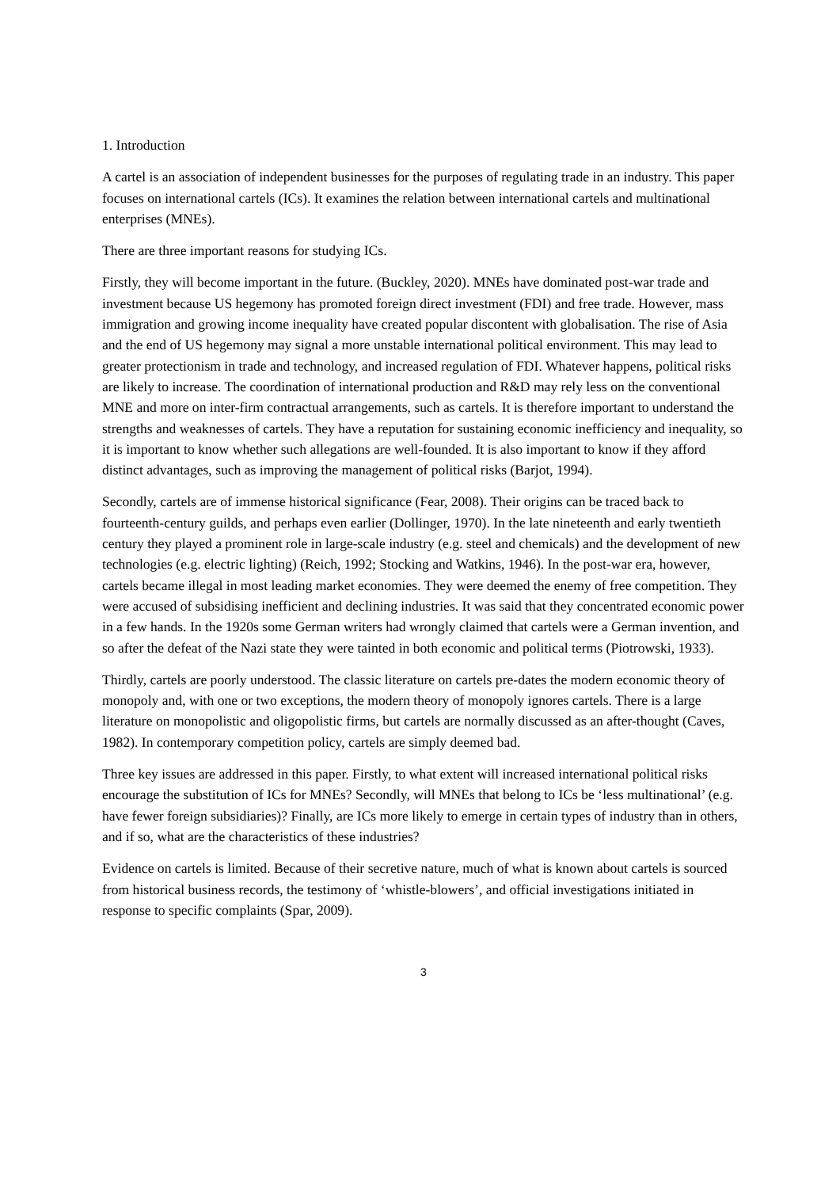1. Introduction
A cartel is an association of independent businesses for the purposes of regulating trade in an industry. This paper focuses on international cartels (ICs). It examines the relation between international cartels and multinational enterprises (MNEs).
There are three important reasons for studying ICs.
Firstly, they will become important in the future. (Buckley, 2020). MNEs have dominated post-war trade and investment because US hegemony has promoted foreign direct investment (FDI) and free trade. However, mass immigration and growing income inequality have created popular discontent with globalisation. The rise of Asia and the end of US hegemony may signal a more unstable international political environment. This may lead to greater protectionism in trade and technology, and increased regulation of FDI. Whatever happens, political risks are likely to increase. The coordination of international production and R&D may rely less on the conventional MNE and more on inter-firm contractual arrangements, such as cartels. It is therefore important to understand the strengths and weaknesses of cartels. They have a reputation for sustaining economic inefficiency and inequality, so it is important to know whether such allegations are well-founded. It is also important to know if they afford distinct advantages, such as improving the management of political risks (Barjot, 1994).
Secondly, cartels are of immense historical significance (Fear, 2008). Their origins can be traced back to fourteenth-century guilds, and perhaps even earlier (Dollinger, 1970). In the late nineteenth and early twentieth century they played a prominent role in large-scale industry (e.g. steel and chemicals) and the development of new technologies (e.g. electric lighting) (Reich, 1992; Stocking and Watkins, 1946). In the post-war era, however, cartels became illegal in most leading market economies. They were deemed the enemy of free competition. They were accused of subsidising inefficient and declining industries. It was said that they concentrated economic power in a few hands. In the 1920s some German writers had wrongly claimed that cartels were a German invention, and so after the defeat of the Nazi state they were tainted in both economic and political terms (Piotrowski, 1933).
Thirdly, cartels are poorly understood. The classic literature on cartels pre-dates the modern economic theory of monopoly and, with one or two exceptions, the modern theory of monopoly ignores cartels. There is a large literature on monopolistic and oligopolistic firms, but cartels are normally discussed as an after-thought (Caves, 1982). In contemporary competition policy, cartels are simply deemed bad.
Three key issues are addressed in this paper. Firstly, to what extent will increased international political risks encourage the substitution of ICs for MNEs? Secondly, will MNEs that belong to ICs be ‘less multinational’ (e.g. have fewer foreign subsidiaries)? Finally, are ICs more likely to emerge in certain types of industry than in others, and if so, what are the characteristics of these industries?
Evidence on cartels is limited. Because of their secretive nature, much of what is known about cartels is sourced from historical business records, the testimony of ‘whistle-blowers’, and official investigations initiated in response to specific complaints (Spar, 2009).
3